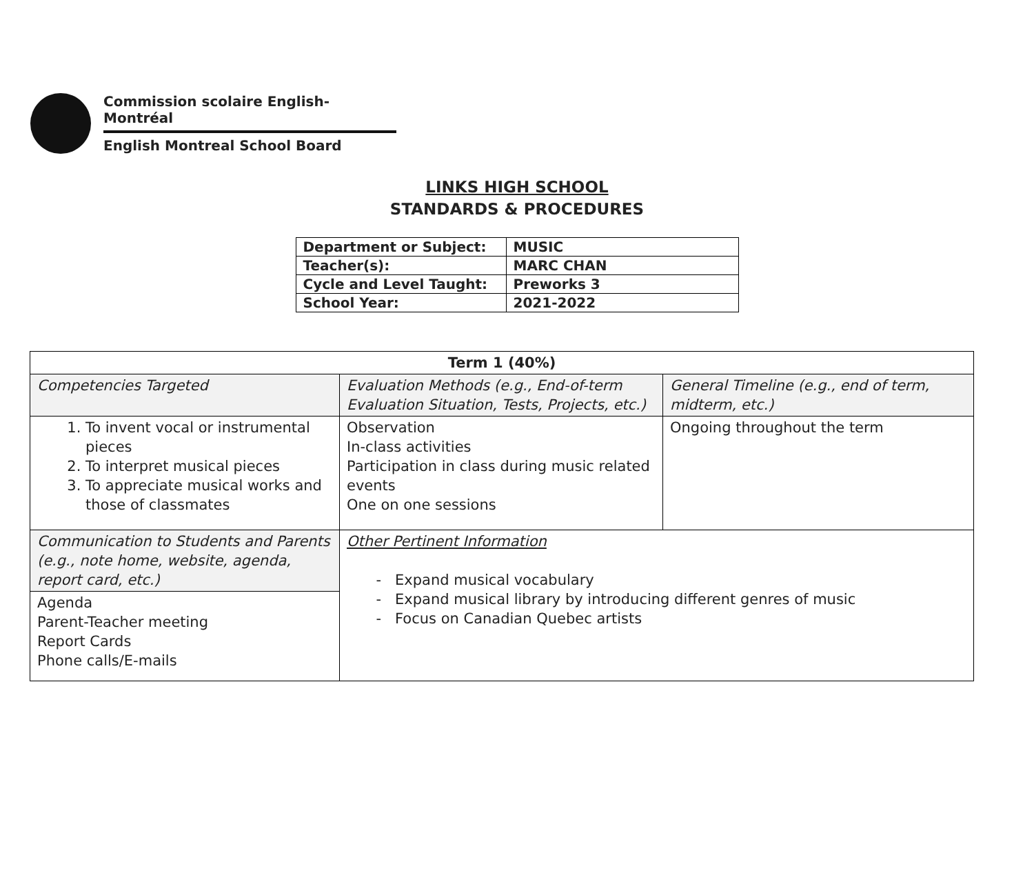Commission scolaire English-Montréal
English Montreal School Board
LINKS HIGH SCHOOL
STANDARDS & PROCEDURES
| Department or Subject: | MUSIC |
| Teacher(s): | MARC CHAN |
| Cycle and Level Taught: | Preworks 3 |
| School Year: | 2021-2022 |
| Term 1 (40%) | | |
| --- | --- | --- |
| Competencies Targeted | Evaluation Methods (e.g., End-of-term Evaluation Situation, Tests, Projects, etc.) | General Timeline (e.g., end of term, midterm, etc.) |
| 1. To invent vocal or instrumental pieces 2. To interpret musical pieces 3. To appreciate musical works and those of classmates | Observation In-class activities Participation in class during music related events One on one sessions | Ongoing throughout the term |
| Communication to Students and Parents (e.g., note home, website, agenda, report card, etc.) | Other Pertinent Information Expand musical vocabulary Expand musical library by introducing different genres of music Focus on Canadian Quebec artists | |
| Agenda Parent-Teacher meeting Report Cards Phone calls/E-mails | | |